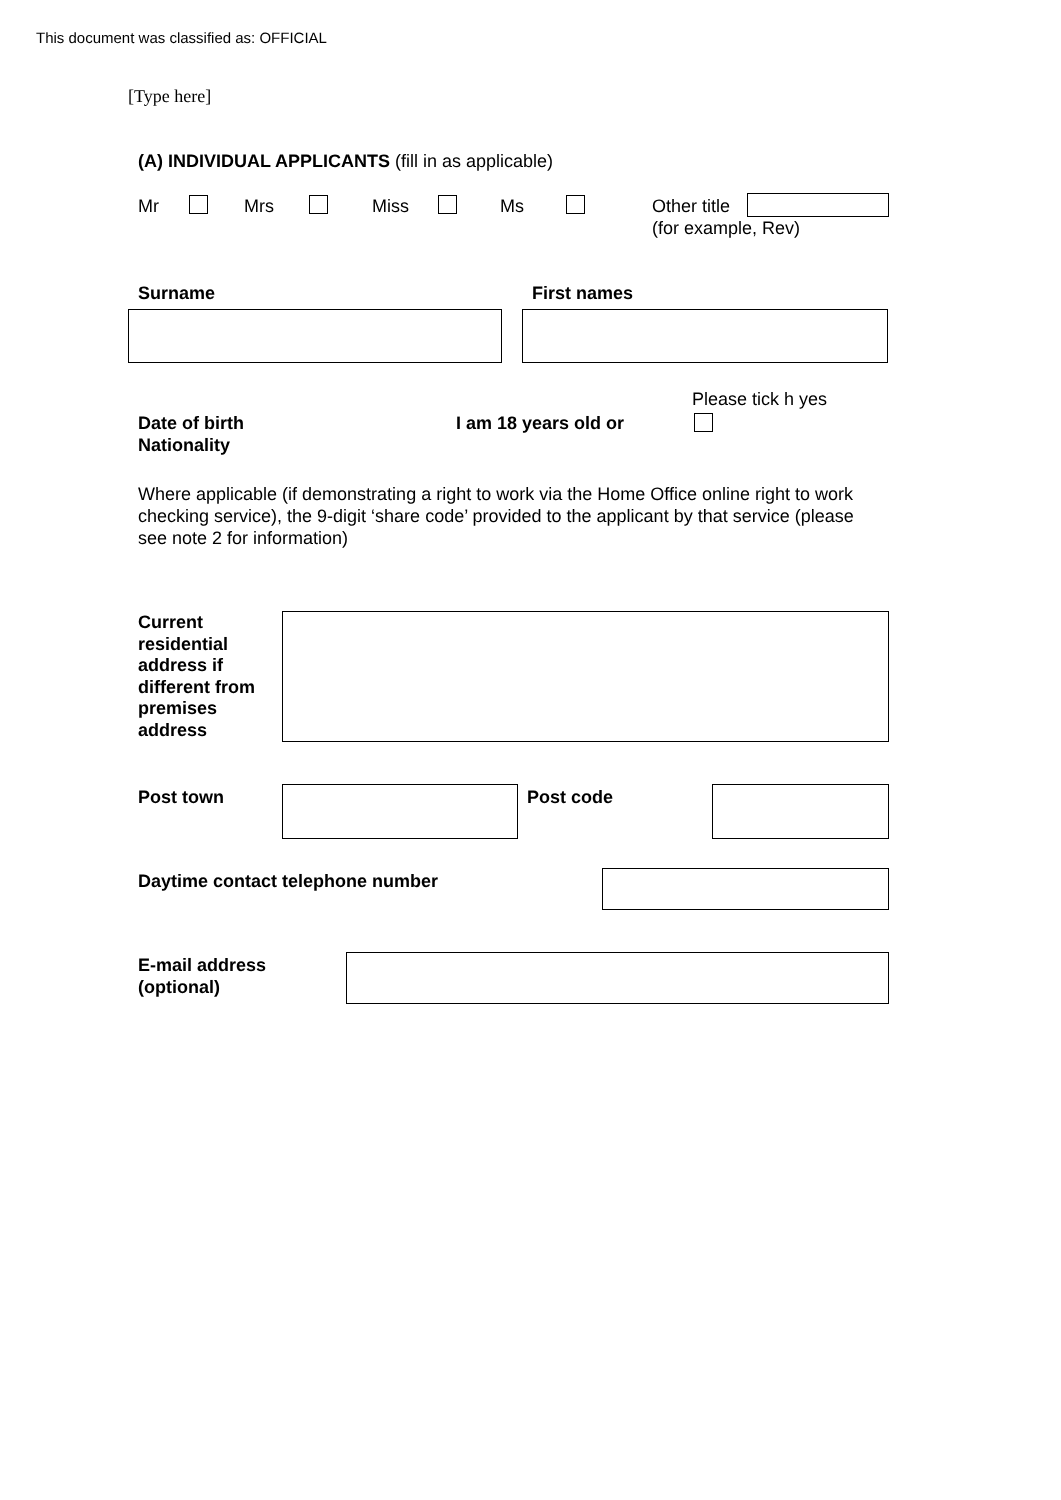This document was classified as: OFFICIAL
[Type here]
(A) INDIVIDUAL APPLICANTS (fill in as applicable)
Mr Mrs Miss Ms
Other title
(for example, Rev)
Surname First names
Please tick h yes
Date of birth
Nationality
I am 18 years old or
Where applicable (if demonstrating a right to work via the Home Office online right to work checking service), the 9-digit ‘share code’ provided to the applicant by that service (please see note 2 for information)
Current
residential
address if
different from
premises
address
Post town Post code
Daytime contact telephone number
E-mail address
(optional)